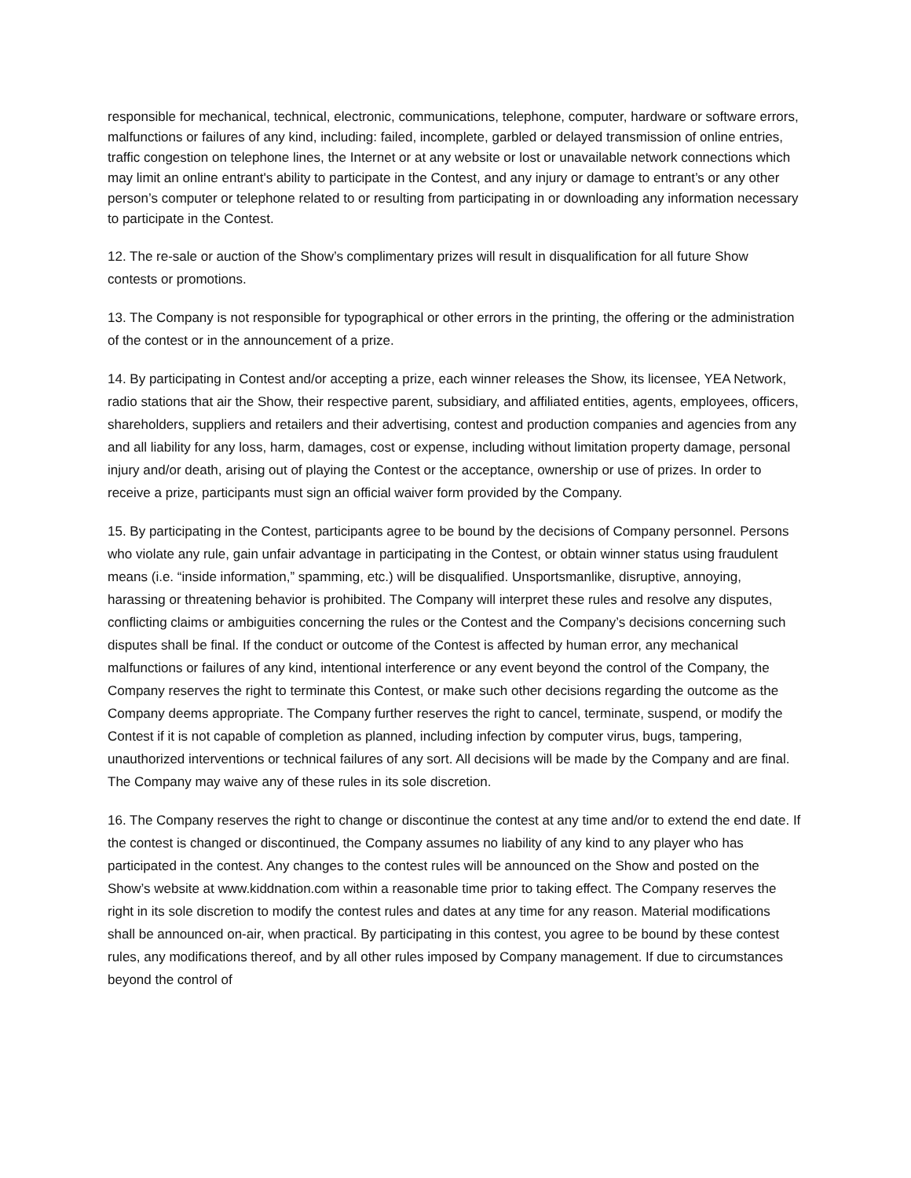responsible for mechanical, technical, electronic, communications, telephone, computer, hardware or software errors, malfunctions or failures of any kind, including: failed, incomplete, garbled or delayed transmission of online entries, traffic congestion on telephone lines, the Internet or at any website or lost or unavailable network connections which may limit an online entrant's ability to participate in the Contest, and any injury or damage to entrant’s or any other person’s computer or telephone related to or resulting from participating in or downloading any information necessary to participate in the Contest.
12. The re-sale or auction of the Show’s complimentary prizes will result in disqualification for all future Show contests or promotions.
13. The Company is not responsible for typographical or other errors in the printing, the offering or the administration of the contest or in the announcement of a prize.
14. By participating in Contest and/or accepting a prize, each winner releases the Show, its licensee, YEA Network, radio stations that air the Show, their respective parent, subsidiary, and affiliated entities, agents, employees, officers, shareholders, suppliers and retailers and their advertising, contest and production companies and agencies from any and all liability for any loss, harm, damages, cost or expense, including without limitation property damage, personal injury and/or death, arising out of playing the Contest or the acceptance, ownership or use of prizes. In order to receive a prize, participants must sign an official waiver form provided by the Company.
15. By participating in the Contest, participants agree to be bound by the decisions of Company personnel. Persons who violate any rule, gain unfair advantage in participating in the Contest, or obtain winner status using fraudulent means (i.e. “inside information,” spamming, etc.) will be disqualified. Unsportsmanlike, disruptive, annoying, harassing or threatening behavior is prohibited. The Company will interpret these rules and resolve any disputes, conflicting claims or ambiguities concerning the rules or the Contest and the Company’s decisions concerning such disputes shall be final. If the conduct or outcome of the Contest is affected by human error, any mechanical malfunctions or failures of any kind, intentional interference or any event beyond the control of the Company, the Company reserves the right to terminate this Contest, or make such other decisions regarding the outcome as the Company deems appropriate. The Company further reserves the right to cancel, terminate, suspend, or modify the Contest if it is not capable of completion as planned, including infection by computer virus, bugs, tampering, unauthorized interventions or technical failures of any sort. All decisions will be made by the Company and are final. The Company may waive any of these rules in its sole discretion.
16. The Company reserves the right to change or discontinue the contest at any time and/or to extend the end date. If the contest is changed or discontinued, the Company assumes no liability of any kind to any player who has participated in the contest. Any changes to the contest rules will be announced on the Show and posted on the Show’s website at www.kiddnation.com within a reasonable time prior to taking effect. The Company reserves the right in its sole discretion to modify the contest rules and dates at any time for any reason. Material modifications shall be announced on-air, when practical. By participating in this contest, you agree to be bound by these contest rules, any modifications thereof, and by all other rules imposed by Company management. If due to circumstances beyond the control of